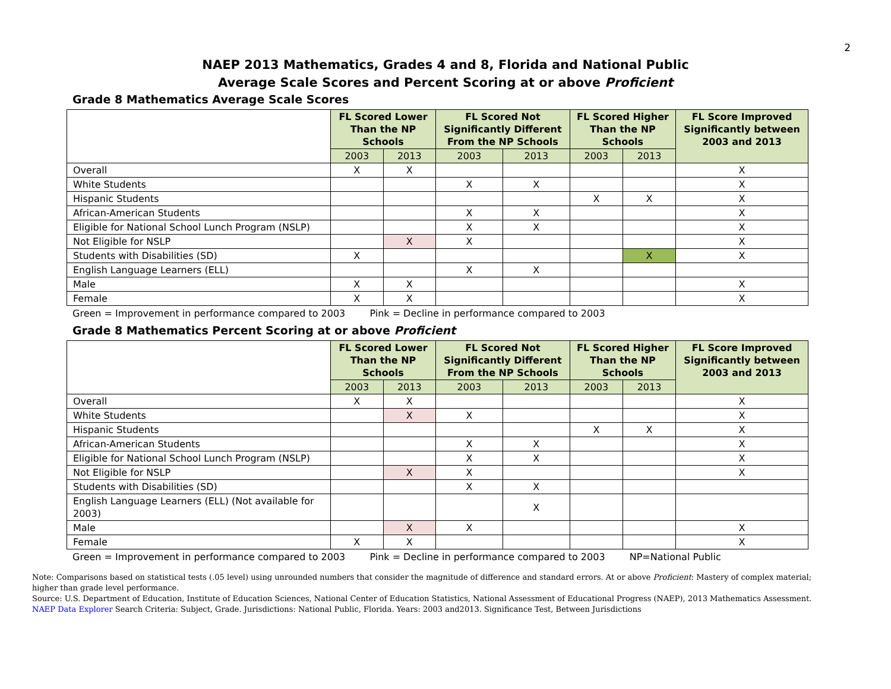2
NAEP 2013 Mathematics, Grades 4 and 8, Florida and National Public
Average Scale Scores and Percent Scoring at or above Proficient
Grade 8 Mathematics Average Scale Scores
| | FL Scored Lower Than the NP Schools | | FL Scored Not Significantly Different From the NP Schools | | FL Scored Higher Than the NP Schools | | FL Score Improved Significantly between 2003 and 2013 |
| | 2003 | 2013 | 2003 | 2013 | 2003 | 2013 | |
| Overall | X | X | | | | | X |
| White Students | | | X | X | | | X |
| Hispanic Students | | | | | X | X | X |
| African-American Students | | | X | X | | | X |
| Eligible for National School Lunch Program (NSLP) | | | X | X | | | X |
| Not Eligible for NSLP | | X | X | | | | X |
| Students with Disabilities (SD) | X | | | | | X | X |
| English Language Learners (ELL) | | | X | X | | | |
| Male | X | X | | | | | X |
| Female | X | X | | | | | X |
Green = Improvement in performance compared to 2003 Pink = Decline in performance compared to 2003
Grade 8 Mathematics Percent Scoring at or above Proficient
| | FL Scored Lower Than the NP Schools | | FL Scored Not Significantly Different From the NP Schools | | FL Scored Higher Than the NP Schools | | FL Score Improved Significantly between 2003 and 2013 |
| | 2003 | 2013 | 2003 | 2013 | 2003 | 2013 | |
| Overall | X | X | | | | | X |
| White Students | | X | X | | | | X |
| Hispanic Students | | | | | X | X | X |
| African-American Students | | | X | X | | | X |
| Eligible for National School Lunch Program (NSLP) | | | X | X | | | X |
| Not Eligible for NSLP | | X | X | | | | X |
| Students with Disabilities (SD) | | | X | X | | | |
| English Language Learners (ELL) (Not available for 2003) | | | | X | | | |
| Male | | X | X | | | | X |
| Female | X | X | | | | | X |
Green = Improvement in performance compared to 2003 Pink = Decline in performance compared to 2003 NP=National Public
Note: Comparisons based on statistical tests (.05 level) using unrounded numbers that consider the magnitude of difference and standard errors. At or above Proficient: Mastery of complex material; higher than grade level performance.
Source: U.S. Department of Education, Institute of Education Sciences, National Center of Education Statistics, National Assessment of Educational Progress (NAEP), 2013 Mathematics Assessment. NAEP Data Explorer Search Criteria: Subject, Grade. Jurisdictions: National Public, Florida. Years: 2003 and2013. Significance Test, Between Jurisdictions